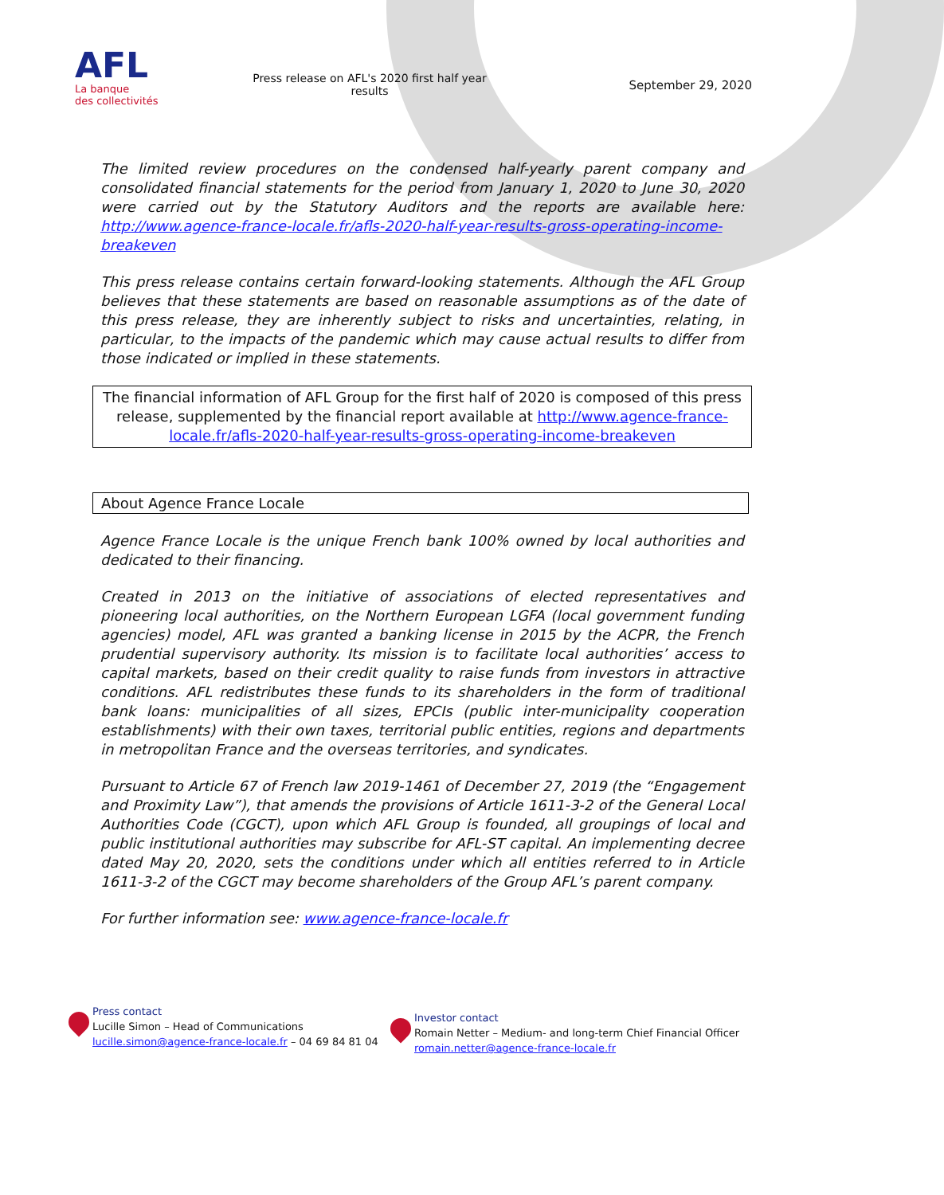AFL
La banque
des collectivités
Press release on AFL's 2020 first half year results
September 29, 2020
The limited review procedures on the condensed half-yearly parent company and consolidated financial statements for the period from January 1, 2020 to June 30, 2020 were carried out by the Statutory Auditors and the reports are available here: http://www.agence-france-locale.fr/afls-2020-half-year-results-gross-operating-income-breakeven
This press release contains certain forward-looking statements. Although the AFL Group believes that these statements are based on reasonable assumptions as of the date of this press release, they are inherently subject to risks and uncertainties, relating, in particular, to the impacts of the pandemic which may cause actual results to differ from those indicated or implied in these statements.
The financial information of AFL Group for the first half of 2020 is composed of this press release, supplemented by the financial report available at http://www.agence-france-locale.fr/afls-2020-half-year-results-gross-operating-income-breakeven
About Agence France Locale
Agence France Locale is the unique French bank 100% owned by local authorities and dedicated to their financing.
Created in 2013 on the initiative of associations of elected representatives and pioneering local authorities, on the Northern European LGFA (local government funding agencies) model, AFL was granted a banking license in 2015 by the ACPR, the French prudential supervisory authority. Its mission is to facilitate local authorities’ access to capital markets, based on their credit quality to raise funds from investors in attractive conditions. AFL redistributes these funds to its shareholders in the form of traditional bank loans: municipalities of all sizes, EPCIs (public inter-municipality cooperation establishments) with their own taxes, territorial public entities, regions and departments in metropolitan France and the overseas territories, and syndicates.
Pursuant to Article 67 of French law 2019-1461 of December 27, 2019 (the “Engagement and Proximity Law”), that amends the provisions of Article 1611-3-2 of the General Local Authorities Code (CGCT), upon which AFL Group is founded, all groupings of local and public institutional authorities may subscribe for AFL-ST capital. An implementing decree dated May 20, 2020, sets the conditions under which all entities referred to in Article 1611-3-2 of the CGCT may become shareholders of the Group AFL’s parent company.
For further information see: www.agence-france-locale.fr
Press contact
Lucille Simon – Head of Communications
lucille.simon@agence-france-locale.fr – 04 69 84 81 04
Investor contact
Romain Netter – Medium- and long-term Chief Financial Officer
romain.netter@agence-france-locale.fr